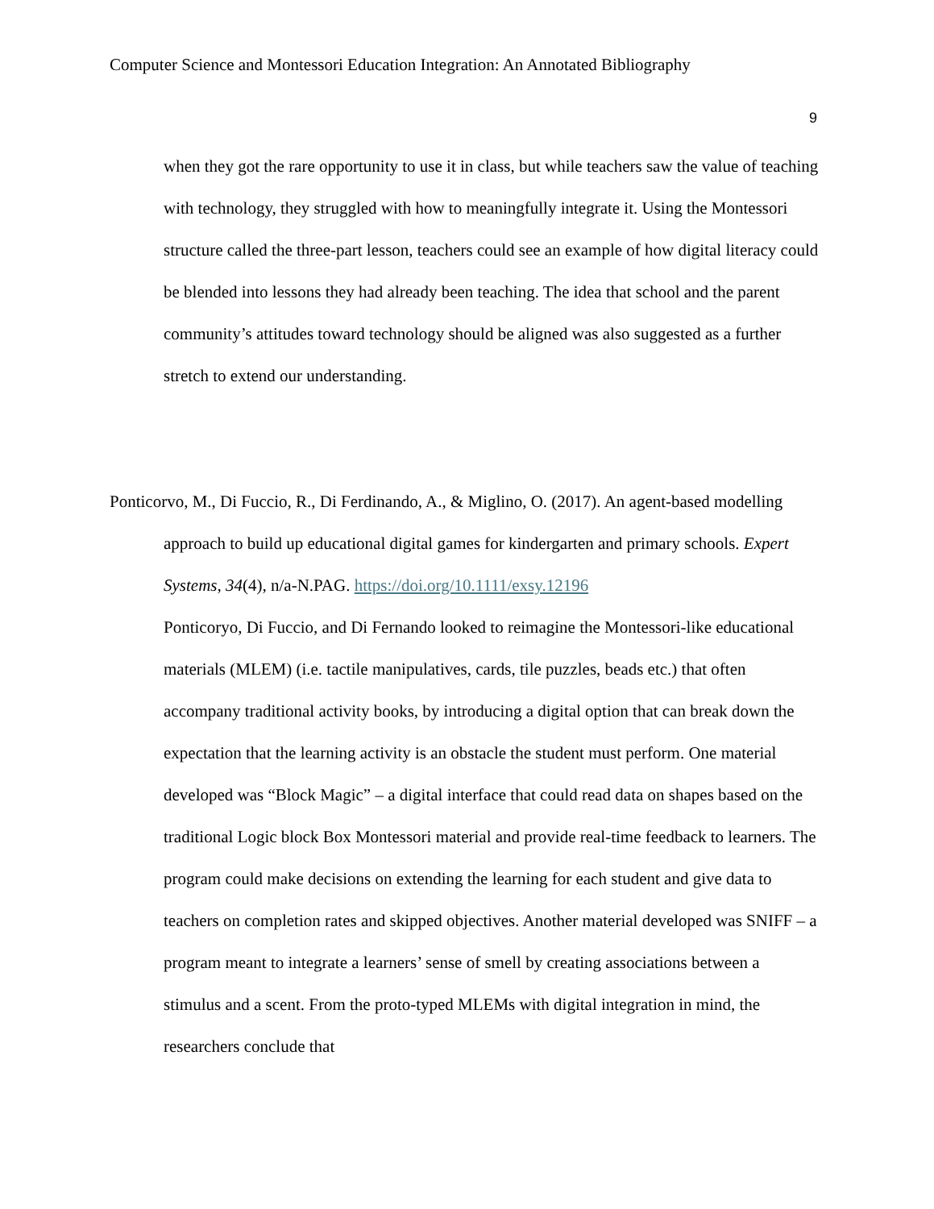Computer Science and Montessori Education Integration: An Annotated Bibliography
9
when they got the rare opportunity to use it in class, but while teachers saw the value of teaching with technology, they struggled with how to meaningfully integrate it. Using the Montessori structure called the three-part lesson, teachers could see an example of how digital literacy could be blended into lessons they had already been teaching. The idea that school and the parent community’s attitudes toward technology should be aligned was also suggested as a further stretch to extend our understanding.
Ponticorvo, M., Di Fuccio, R., Di Ferdinando, A., & Miglino, O. (2017). An agent-based modelling approach to build up educational digital games for kindergarten and primary schools. Expert Systems, 34(4), n/a-N.PAG. https://doi.org/10.1111/exsy.12196
Ponticoryo, Di Fuccio, and Di Fernando looked to reimagine the Montessori-like educational materials (MLEM) (i.e. tactile manipulatives, cards, tile puzzles, beads etc.) that often accompany traditional activity books, by introducing a digital option that can break down the expectation that the learning activity is an obstacle the student must perform. One material developed was “Block Magic” – a digital interface that could read data on shapes based on the traditional Logic block Box Montessori material and provide real-time feedback to learners. The program could make decisions on extending the learning for each student and give data to teachers on completion rates and skipped objectives. Another material developed was SNIFF – a program meant to integrate a learners’ sense of smell by creating associations between a stimulus and a scent. From the proto-typed MLEMs with digital integration in mind, the researchers conclude that